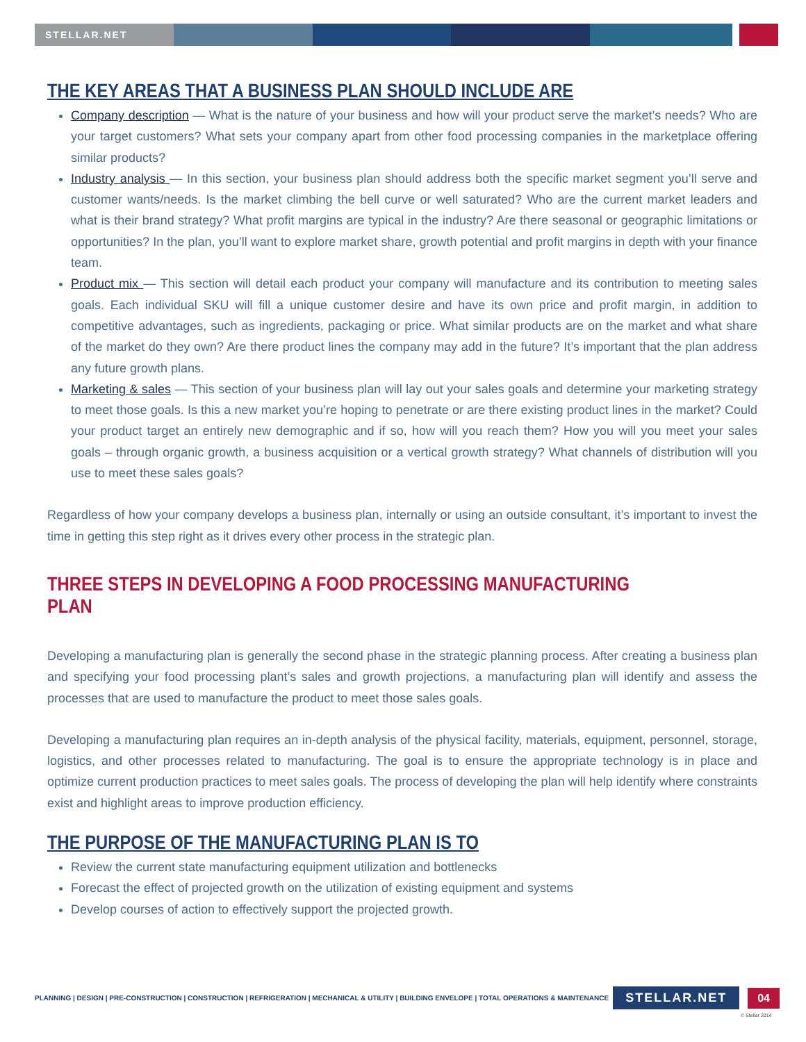STELLAR.NET
THE KEY AREAS THAT A BUSINESS PLAN SHOULD INCLUDE ARE
Company description — What is the nature of your business and how will your product serve the market’s needs? Who are your target customers? What sets your company apart from other food processing companies in the marketplace offering similar products?
Industry analysis — In this section, your business plan should address both the specific market segment you’ll serve and customer wants/needs. Is the market climbing the bell curve or well saturated? Who are the current market leaders and what is their brand strategy? What profit margins are typical in the industry? Are there seasonal or geographic limitations or opportunities? In the plan, you’ll want to explore market share, growth potential and profit margins in depth with your finance team.
Product mix — This section will detail each product your company will manufacture and its contribution to meeting sales goals. Each individual SKU will fill a unique customer desire and have its own price and profit margin, in addition to competitive advantages, such as ingredients, packaging or price. What similar products are on the market and what share of the market do they own? Are there product lines the company may add in the future? It’s important that the plan address any future growth plans.
Marketing & sales — This section of your business plan will lay out your sales goals and determine your marketing strategy to meet those goals. Is this a new market you’re hoping to penetrate or are there existing product lines in the market? Could your product target an entirely new demographic and if so, how will you reach them? How you will you meet your sales goals – through organic growth, a business acquisition or a vertical growth strategy? What channels of distribution will you use to meet these sales goals?
Regardless of how your company develops a business plan, internally or using an outside consultant, it’s important to invest the time in getting this step right as it drives every other process in the strategic plan.
THREE STEPS IN DEVELOPING A FOOD PROCESSING MANUFACTURING PLAN
Developing a manufacturing plan is generally the second phase in the strategic planning process. After creating a business plan and specifying your food processing plant’s sales and growth projections, a manufacturing plan will identify and assess the processes that are used to manufacture the product to meet those sales goals.
Developing a manufacturing plan requires an in-depth analysis of the physical facility, materials, equipment, personnel, storage, logistics, and other processes related to manufacturing. The goal is to ensure the appropriate technology is in place and optimize current production practices to meet sales goals. The process of developing the plan will help identify where constraints exist and highlight areas to improve production efficiency.
THE PURPOSE OF THE MANUFACTURING PLAN IS TO
Review the current state manufacturing equipment utilization and bottlenecks
Forecast the effect of projected growth on the utilization of existing equipment and systems
Develop courses of action to effectively support the projected growth.
PLANNING | DESIGN | PRE-CONSTRUCTION | CONSTRUCTION | REFRIGERATION | MECHANICAL & UTILITY | BUILDING ENVELOPE | TOTAL OPERATIONS & MAINTENANCE
STELLAR.NET 04
© Stellar 2014